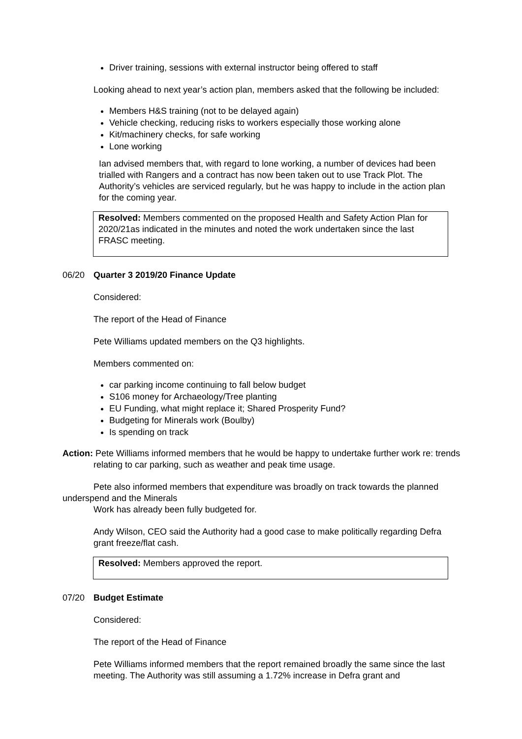Driver training, sessions with external instructor being offered to staff
Looking ahead to next year’s action plan, members asked that the following be included:
Members H&S training (not to be delayed again)
Vehicle checking, reducing risks to workers especially those working alone
Kit/machinery checks, for safe working
Lone working
Ian advised members that, with regard to lone working, a number of devices had been trialled with Rangers and a contract has now been taken out to use Track Plot. The Authority’s vehicles are serviced regularly, but he was happy to include in the action plan for the coming year.
Resolved: Members commented on the proposed Health and Safety Action Plan for 2020/21as indicated in the minutes and noted the work undertaken since the last FRASC meeting.
06/20 Quarter 3 2019/20 Finance Update
Considered:
The report of the Head of Finance
Pete Williams updated members on the Q3 highlights.
Members commented on:
car parking income continuing to fall below budget
S106 money for Archaeology/Tree planting
EU Funding, what might replace it; Shared Prosperity Fund?
Budgeting for Minerals work (Boulby)
Is spending on track
Action: Pete Williams informed members that he would be happy to undertake further work re: trends relating to car parking, such as weather and peak time usage.
Pete also informed members that expenditure was broadly on track towards the planned underspend and the Minerals
Work has already been fully budgeted for.
Andy Wilson, CEO said the Authority had a good case to make politically regarding Defra grant freeze/flat cash.
Resolved: Members approved the report.
07/20 Budget Estimate
Considered:
The report of the Head of Finance
Pete Williams informed members that the report remained broadly the same since the last meeting. The Authority was still assuming a 1.72% increase in Defra grant and